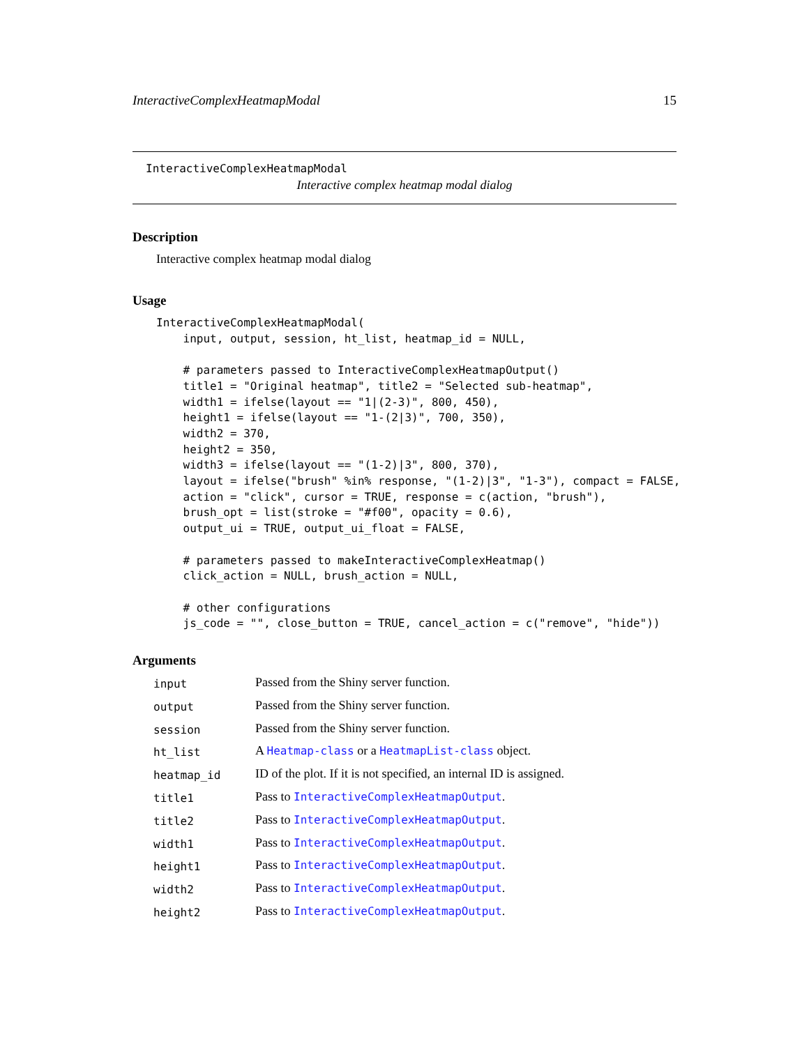InteractiveComplexHeatmapModal 15
InteractiveComplexHeatmapModal
Interactive complex heatmap modal dialog
Description
Interactive complex heatmap modal dialog
Usage
InteractiveComplexHeatmapModal(
    input, output, session, ht_list, heatmap_id = NULL,

    # parameters passed to InteractiveComplexHeatmapOutput()
    title1 = "Original heatmap", title2 = "Selected sub-heatmap",
    width1 = ifelse(layout == "1|(2-3)", 800, 450),
    height1 = ifelse(layout == "1-(2|3)", 700, 350),
    width2 = 370,
    height2 = 350,
    width3 = ifelse(layout == "(1-2)|3", 800, 370),
    layout = ifelse("brush" %in% response, "(1-2)|3", "1-3"), compact = FALSE,
    action = "click", cursor = TRUE, response = c(action, "brush"),
    brush_opt = list(stroke = "#f00", opacity = 0.6),
    output_ui = TRUE, output_ui_float = FALSE,

    # parameters passed to makeInteractiveComplexHeatmap()
    click_action = NULL, brush_action = NULL,

    # other configurations
    js_code = "", close_button = TRUE, cancel_action = c("remove", "hide"))
Arguments
| input | Passed from the Shiny server function. |
| output | Passed from the Shiny server function. |
| session | Passed from the Shiny server function. |
| ht_list | A Heatmap-class or a HeatmapList-class object. |
| heatmap_id | ID of the plot. If it is not specified, an internal ID is assigned. |
| title1 | Pass to InteractiveComplexHeatmapOutput . |
| title2 | Pass to InteractiveComplexHeatmapOutput . |
| width1 | Pass to InteractiveComplexHeatmapOutput . |
| height1 | Pass to InteractiveComplexHeatmapOutput . |
| width2 | Pass to InteractiveComplexHeatmapOutput . |
| height2 | Pass to InteractiveComplexHeatmapOutput . |